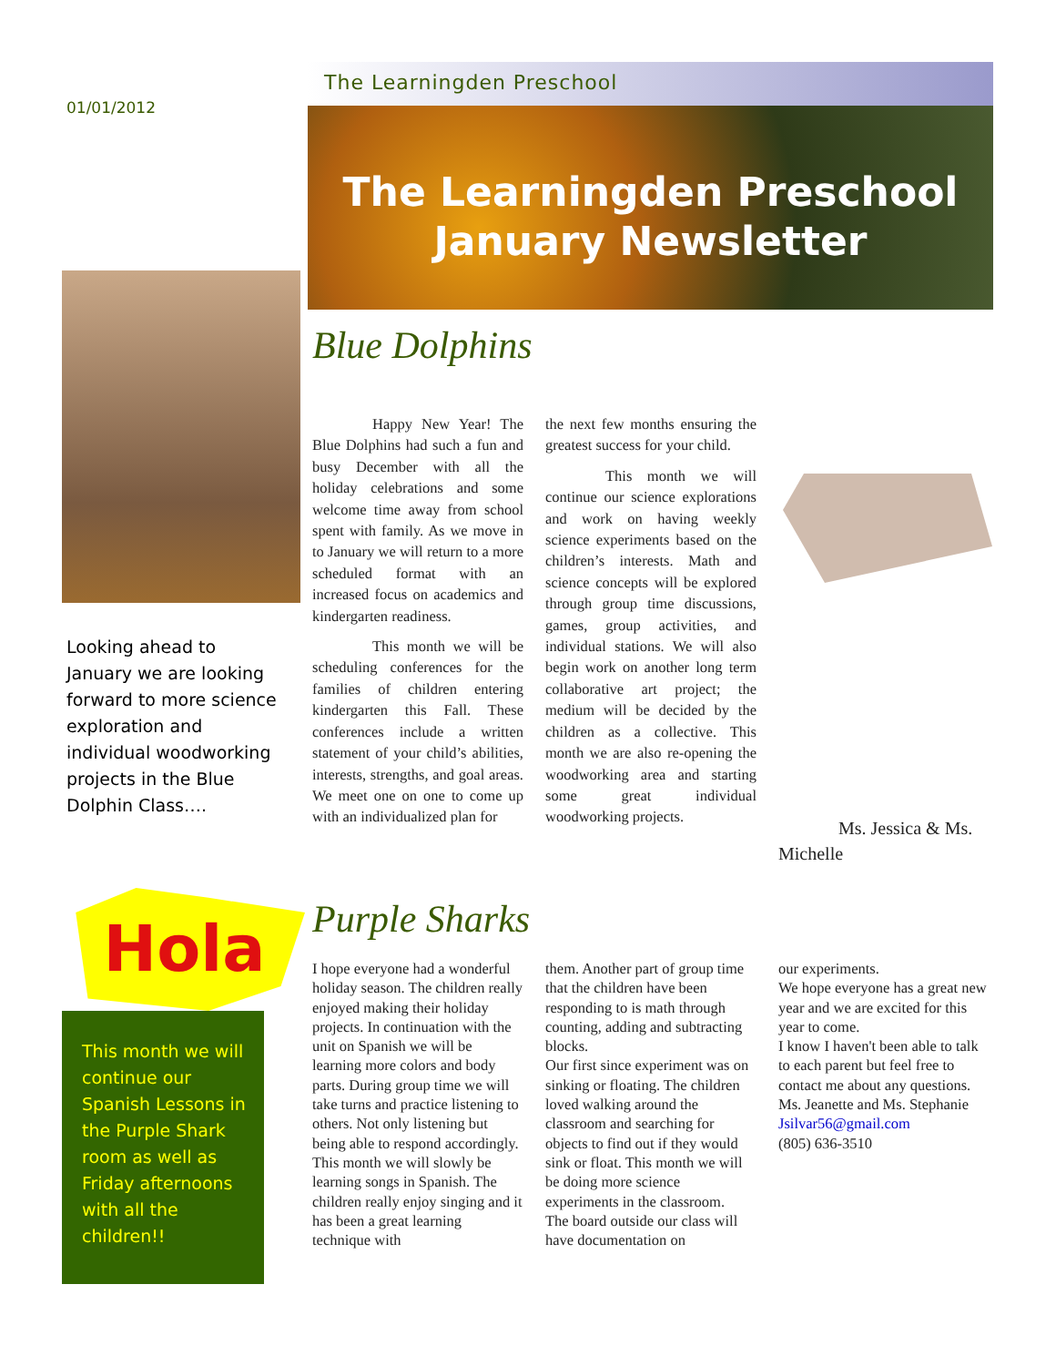01/01/2012
The Learningden Preschool
The Learningden Preschool January Newsletter
Looking ahead to January we are looking forward to more science exploration and individual woodworking projects in the Blue Dolphin Class….
Blue Dolphins
Happy New Year! The Blue Dolphins had such a fun and busy December with all the holiday celebrations and some welcome time away from school spent with family. As we move in to January we will return to a more scheduled format with an increased focus on academics and kindergarten readiness.
This month we will be scheduling conferences for the families of children entering kindergarten this Fall. These conferences include a written statement of your child’s abilities, interests, strengths, and goal areas. We meet one on one to come up with an individualized plan for
the next few months ensuring the greatest success for your child.
This month we will continue our science explorations and work on having weekly science experiments based on the children’s interests. Math and science concepts will be explored through group time discussions, games, group activities, and individual stations. We will also begin work on another long term collaborative art project; the medium will be decided by the children as a collective. This month we are also re-opening the woodworking area and starting some great individual woodworking projects.
Ms. Jessica & Ms. Michelle
Hola
This month we will continue our Spanish Lessons in the Purple Shark room as well as Friday afternoons with all the children!!
Purple Sharks
I hope everyone had a wonderful holiday season. The children really enjoyed making their holiday projects. In continuation with the unit on Spanish we will be learning more colors and body parts. During group time we will take turns and practice listening to others. Not only listening but being able to respond accordingly. This month we will slowly be learning songs in Spanish. The children really enjoy singing and it has been a great learning technique with
them. Another part of group time that the children have been responding to is math through counting, adding and subtracting blocks.
Our first since experiment was on sinking or floating. The children loved walking around the classroom and searching for objects to find out if they would sink or float. This month we will be doing more science experiments in the classroom.
The board outside our class will have documentation on
our experiments.
We hope everyone has a great new year and we are excited for this year to come.
I know I haven't been able to talk to each parent but feel free to contact me about any questions.
Ms. Jeanette and Ms. Stephanie
Jsilvar56@gmail.com
(805) 636-3510